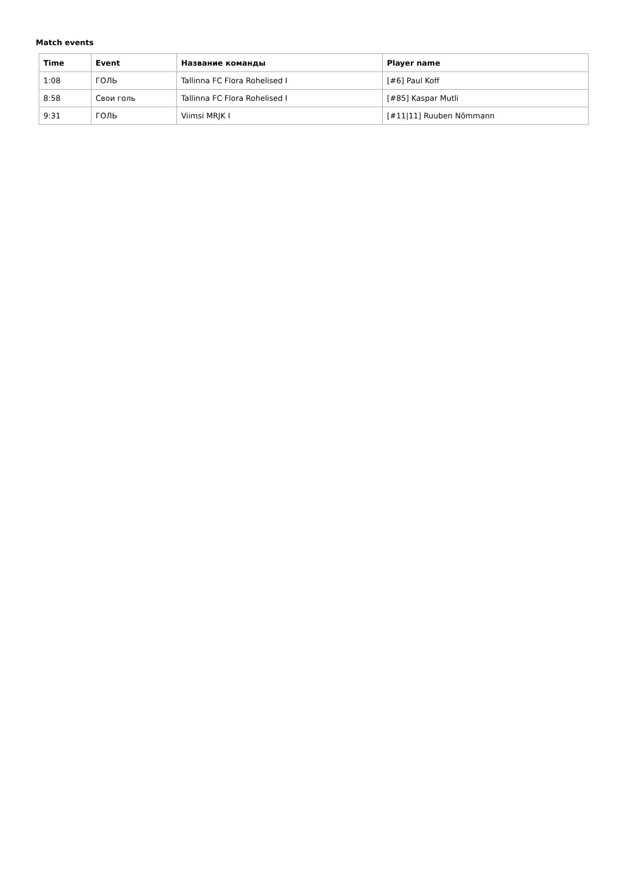Match events
| Time | Event | Название команды | Player name |
| --- | --- | --- | --- |
| 1:08 | ГОЛЬ | Tallinna FC Flora Rohelised I | [#6] Paul Koff |
| 8:58 | Свои голь | Tallinna FC Flora Rohelised I | [#85] Kaspar Mutli |
| 9:31 | ГОЛЬ | Viimsi MRJK I | [#11/11] Ruuben Nõmmann |